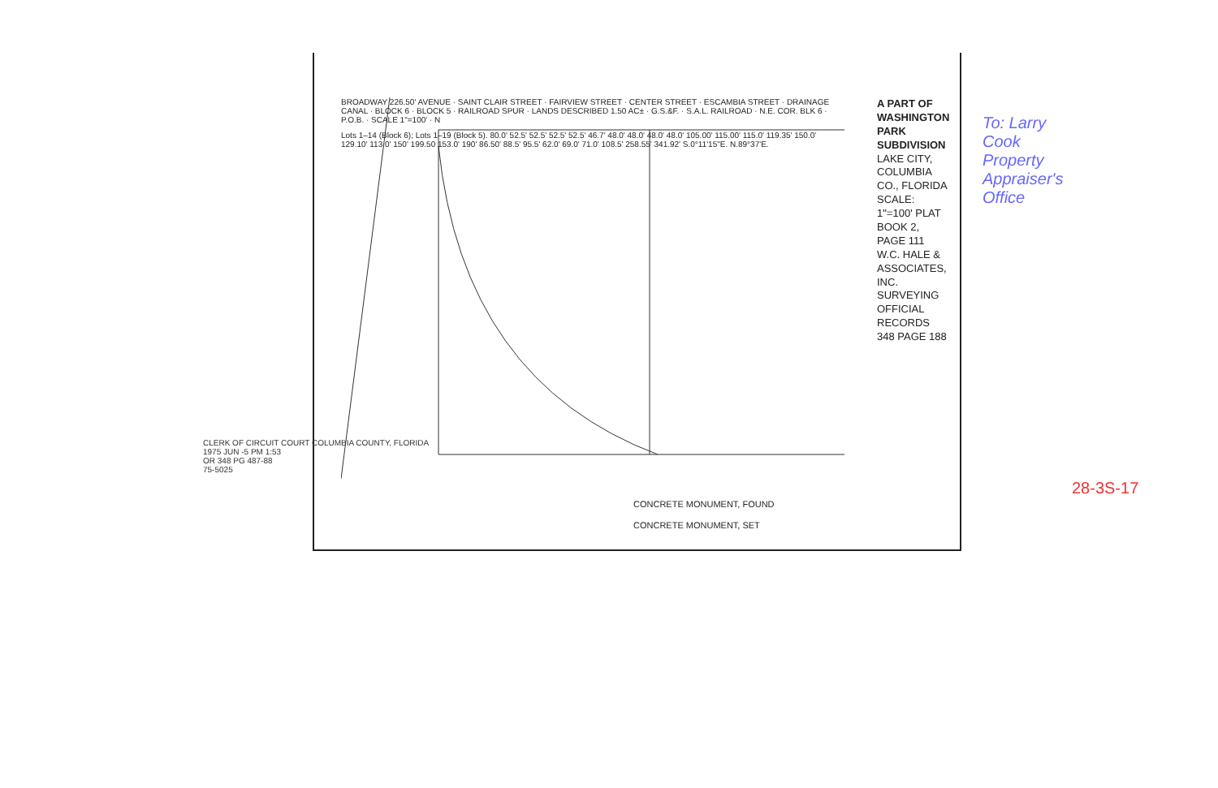A PART OF WASHINGTON PARK SUBDIVISION
LAKE CITY, COLUMBIA CO., FLORIDA
SCALE: 1"=100' PLAT BOOK 2, PAGE 111
W.C. HALE & ASSOCIATES, INC. SURVEYING
OFFICIAL RECORDS 348 PAGE 188
BROADWAY 226.50' AVENUE · SAINT CLAIR STREET · FAIRVIEW STREET · CENTER STREET · ESCAMBIA STREET · DRAINAGE CANAL · BLOCK 6 · BLOCK 5 · RAILROAD SPUR · LANDS DESCRIBED 1.50 AC± · G.S.&F. · S.A.L. RAILROAD · N.E. COR. BLK 6 · P.O.B. · SCALE 1"=100' · N
Lots 1–14 (Block 6); Lots 1–19 (Block 5). 80.0' 52.5' 52.5' 52.5' 52.5' 46.7' 48.0' 48.0' 48.0' 48.0' 105.00' 115.00' 115.0' 119.35' 150.0' 129.10' 113.0' 150' 199.50 153.0' 190' 86.50' 88.5' 95.5' 62.0' 69.0' 71.0' 108.5' 258.55' 341.92' S.0°11'15"E. N.89°37'E.
CONCRETE MONUMENT, FOUND
CONCRETE MONUMENT, SET
CLERK OF CIRCUIT COURT COLUMBIA COUNTY, FLORIDA
1975 JUN -5 PM 1:53
OR 348 PG 487-88
75-5025
To: Larry Cook
Property Appraiser's Office
28-3S-17